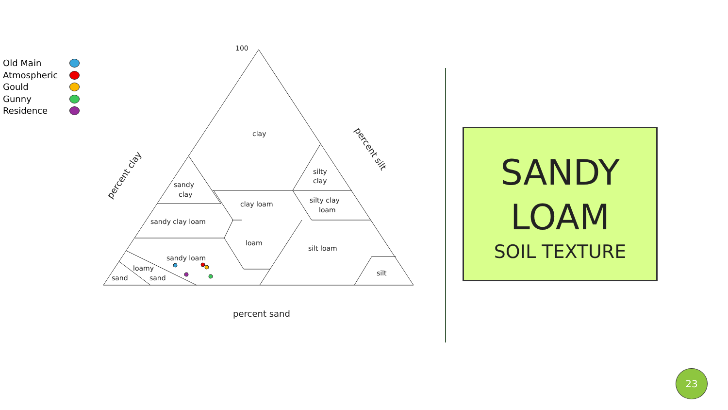Old Main
Atmospheric
Gould
Gunny
Residence
clay
sandy
clay
silty
clay
clay loam
silty clay
loam
sandy clay loam
loam
silt loam
sandy loam
loamy
sand
sand
silt
100
percent sand
percent clay
percent silt
SANDY
LOAM
SOIL TEXTURE
23